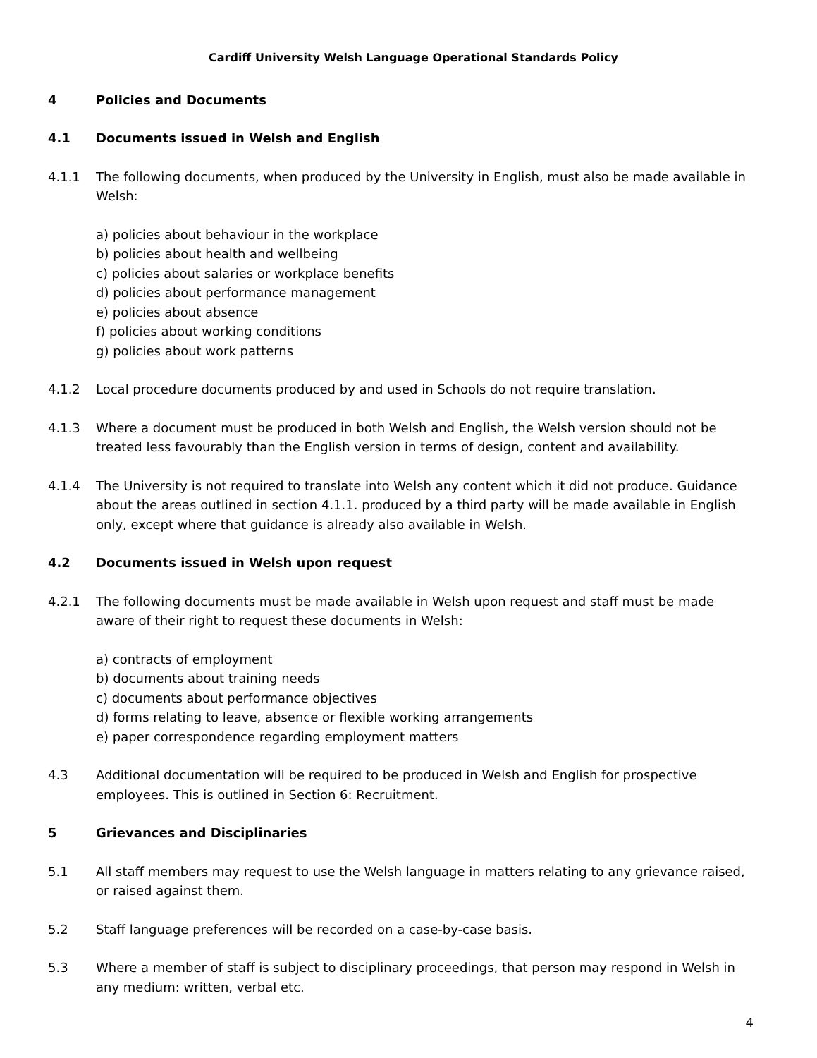Cardiff University Welsh Language Operational Standards Policy
4 Policies and Documents
4.1 Documents issued in Welsh and English
4.1.1 The following documents, when produced by the University in English, must also be made available in Welsh:
a) policies about behaviour in the workplace
b) policies about health and wellbeing
c) policies about salaries or workplace benefits
d) policies about performance management
e) policies about absence
f) policies about working conditions
g) policies about work patterns
4.1.2 Local procedure documents produced by and used in Schools do not require translation.
4.1.3 Where a document must be produced in both Welsh and English, the Welsh version should not be treated less favourably than the English version in terms of design, content and availability.
4.1.4 The University is not required to translate into Welsh any content which it did not produce. Guidance about the areas outlined in section 4.1.1. produced by a third party will be made available in English only, except where that guidance is already also available in Welsh.
4.2 Documents issued in Welsh upon request
4.2.1 The following documents must be made available in Welsh upon request and staff must be made aware of their right to request these documents in Welsh:
a) contracts of employment
b) documents about training needs
c) documents about performance objectives
d) forms relating to leave, absence or flexible working arrangements
e) paper correspondence regarding employment matters
4.3 Additional documentation will be required to be produced in Welsh and English for prospective employees. This is outlined in Section 6: Recruitment.
5 Grievances and Disciplinaries
5.1 All staff members may request to use the Welsh language in matters relating to any grievance raised, or raised against them.
5.2 Staff language preferences will be recorded on a case-by-case basis.
5.3 Where a member of staff is subject to disciplinary proceedings, that person may respond in Welsh in any medium: written, verbal etc.
4